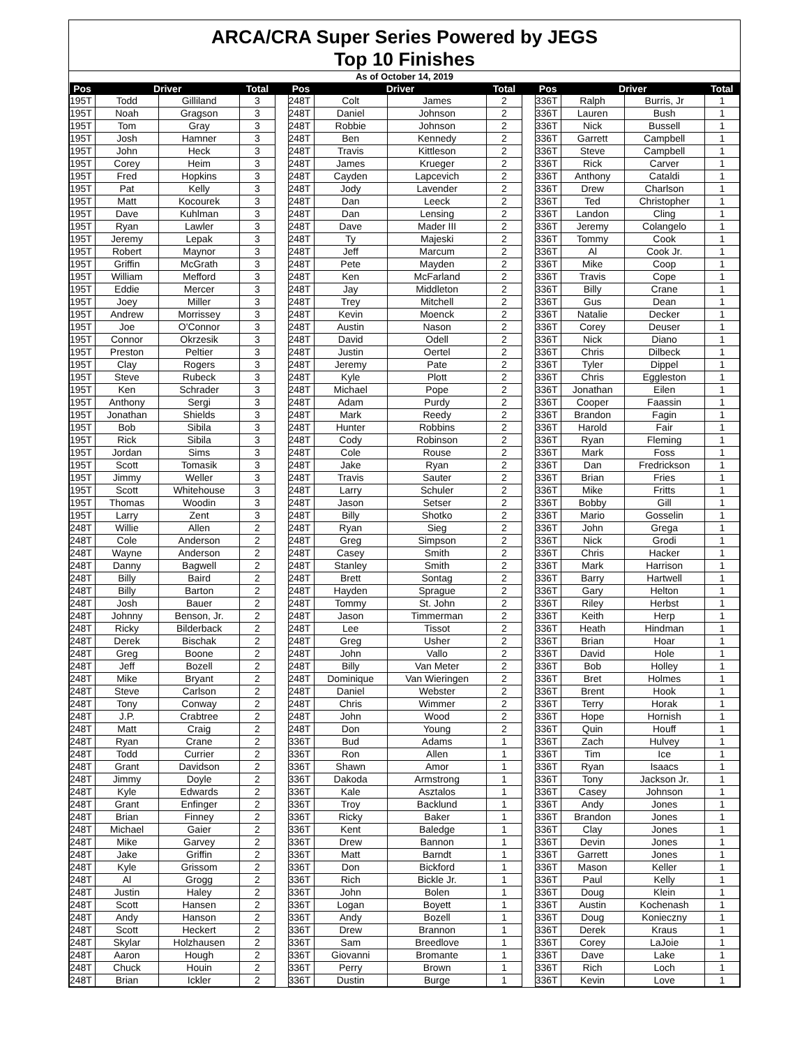ARCA/CRA Super Series Powered by JEGS
Top 10 Finishes
As of October 14, 2019
| Pos | Driver | | Total | | Pos | Driver | | Total | | Pos | Driver | | Total |
| --- | --- | --- | --- | --- | --- | --- | --- | --- | --- | --- | --- | --- | --- |
| 195T | Todd | Gilliland | 3 | | 248T | Colt | James | 2 | | 336T | Ralph | Burris, Jr | 1 |
| 195T | Noah | Gragson | 3 | | 248T | Daniel | Johnson | 2 | | 336T | Lauren | Bush | 1 |
| 195T | Tom | Gray | 3 | | 248T | Robbie | Johnson | 2 | | 336T | Nick | Bussell | 1 |
| 195T | Josh | Hamner | 3 | | 248T | Ben | Kennedy | 2 | | 336T | Garrett | Campbell | 1 |
| 195T | John | Heck | 3 | | 248T | Travis | Kittleson | 2 | | 336T | Steve | Campbell | 1 |
| 195T | Corey | Heim | 3 | | 248T | James | Krueger | 2 | | 336T | Rick | Carver | 1 |
| 195T | Fred | Hopkins | 3 | | 248T | Cayden | Lapcevich | 2 | | 336T | Anthony | Cataldi | 1 |
| 195T | Pat | Kelly | 3 | | 248T | Jody | Lavender | 2 | | 336T | Drew | Charlson | 1 |
| 195T | Matt | Kocourek | 3 | | 248T | Dan | Leeck | 2 | | 336T | Ted | Christopher | 1 |
| 195T | Dave | Kuhlman | 3 | | 248T | Dan | Lensing | 2 | | 336T | Landon | Cling | 1 |
| 195T | Ryan | Lawler | 3 | | 248T | Dave | Mader III | 2 | | 336T | Jeremy | Colangelo | 1 |
| 195T | Jeremy | Lepak | 3 | | 248T | Ty | Majeski | 2 | | 336T | Tommy | Cook | 1 |
| 195T | Robert | Maynor | 3 | | 248T | Jeff | Marcum | 2 | | 336T | Al | Cook Jr. | 1 |
| 195T | Griffin | McGrath | 3 | | 248T | Pete | Mayden | 2 | | 336T | Mike | Coop | 1 |
| 195T | William | Mefford | 3 | | 248T | Ken | McFarland | 2 | | 336T | Travis | Cope | 1 |
| 195T | Eddie | Mercer | 3 | | 248T | Jay | Middleton | 2 | | 336T | Billy | Crane | 1 |
| 195T | Joey | Miller | 3 | | 248T | Trey | Mitchell | 2 | | 336T | Gus | Dean | 1 |
| 195T | Andrew | Morrissey | 3 | | 248T | Kevin | Moenck | 2 | | 336T | Natalie | Decker | 1 |
| 195T | Joe | O'Connor | 3 | | 248T | Austin | Nason | 2 | | 336T | Corey | Deuser | 1 |
| 195T | Connor | Okrzesik | 3 | | 248T | David | Odell | 2 | | 336T | Nick | Diano | 1 |
| 195T | Preston | Peltier | 3 | | 248T | Justin | Oertel | 2 | | 336T | Chris | Dilbeck | 1 |
| 195T | Clay | Rogers | 3 | | 248T | Jeremy | Pate | 2 | | 336T | Tyler | Dippel | 1 |
| 195T | Steve | Rubeck | 3 | | 248T | Kyle | Plott | 2 | | 336T | Chris | Eggleston | 1 |
| 195T | Ken | Schrader | 3 | | 248T | Michael | Pope | 2 | | 336T | Jonathan | Eilen | 1 |
| 195T | Anthony | Sergi | 3 | | 248T | Adam | Purdy | 2 | | 336T | Cooper | Faassin | 1 |
| 195T | Jonathan | Shields | 3 | | 248T | Mark | Reedy | 2 | | 336T | Brandon | Fagin | 1 |
| 195T | Bob | Sibila | 3 | | 248T | Hunter | Robbins | 2 | | 336T | Harold | Fair | 1 |
| 195T | Rick | Sibila | 3 | | 248T | Cody | Robinson | 2 | | 336T | Ryan | Fleming | 1 |
| 195T | Jordan | Sims | 3 | | 248T | Cole | Rouse | 2 | | 336T | Mark | Foss | 1 |
| 195T | Scott | Tomasik | 3 | | 248T | Jake | Ryan | 2 | | 336T | Dan | Fredrickson | 1 |
| 195T | Jimmy | Weller | 3 | | 248T | Travis | Sauter | 2 | | 336T | Brian | Fries | 1 |
| 195T | Scott | Whitehouse | 3 | | 248T | Larry | Schuler | 2 | | 336T | Mike | Fritts | 1 |
| 195T | Thomas | Woodin | 3 | | 248T | Jason | Setser | 2 | | 336T | Bobby | Gill | 1 |
| 195T | Larry | Zent | 3 | | 248T | Billy | Shotko | 2 | | 336T | Mario | Gosselin | 1 |
| 248T | Willie | Allen | 2 | | 248T | Ryan | Sieg | 2 | | 336T | John | Grega | 1 |
| 248T | Cole | Anderson | 2 | | 248T | Greg | Simpson | 2 | | 336T | Nick | Grodi | 1 |
| 248T | Wayne | Anderson | 2 | | 248T | Casey | Smith | 2 | | 336T | Chris | Hacker | 1 |
| 248T | Danny | Bagwell | 2 | | 248T | Stanley | Smith | 2 | | 336T | Mark | Harrison | 1 |
| 248T | Billy | Baird | 2 | | 248T | Brett | Sontag | 2 | | 336T | Barry | Hartwell | 1 |
| 248T | Billy | Barton | 2 | | 248T | Hayden | Sprague | 2 | | 336T | Gary | Helton | 1 |
| 248T | Josh | Bauer | 2 | | 248T | Tommy | St. John | 2 | | 336T | Riley | Herbst | 1 |
| 248T | Johnny | Benson, Jr. | 2 | | 248T | Jason | Timmerman | 2 | | 336T | Keith | Herp | 1 |
| 248T | Ricky | Bilderback | 2 | | 248T | Lee | Tissot | 2 | | 336T | Heath | Hindman | 1 |
| 248T | Derek | Bischak | 2 | | 248T | Greg | Usher | 2 | | 336T | Brian | Hoar | 1 |
| 248T | Greg | Boone | 2 | | 248T | John | Vallo | 2 | | 336T | David | Hole | 1 |
| 248T | Jeff | Bozell | 2 | | 248T | Billy | Van Meter | 2 | | 336T | Bob | Holley | 1 |
| 248T | Mike | Bryant | 2 | | 248T | Dominique | Van Wieringen | 2 | | 336T | Bret | Holmes | 1 |
| 248T | Steve | Carlson | 2 | | 248T | Daniel | Webster | 2 | | 336T | Brent | Hook | 1 |
| 248T | Tony | Conway | 2 | | 248T | Chris | Wimmer | 2 | | 336T | Terry | Horak | 1 |
| 248T | J.P. | Crabtree | 2 | | 248T | John | Wood | 2 | | 336T | Hope | Hornish | 1 |
| 248T | Matt | Craig | 2 | | 248T | Don | Young | 2 | | 336T | Quin | Houff | 1 |
| 248T | Ryan | Crane | 2 | | 336T | Bud | Adams | 1 | | 336T | Zach | Hulvey | 1 |
| 248T | Todd | Currier | 2 | | 336T | Ron | Allen | 1 | | 336T | Tim | Ice | 1 |
| 248T | Grant | Davidson | 2 | | 336T | Shawn | Amor | 1 | | 336T | Ryan | Isaacs | 1 |
| 248T | Jimmy | Doyle | 2 | | 336T | Dakoda | Armstrong | 1 | | 336T | Tony | Jackson Jr. | 1 |
| 248T | Kyle | Edwards | 2 | | 336T | Kale | Asztalos | 1 | | 336T | Casey | Johnson | 1 |
| 248T | Grant | Enfinger | 2 | | 336T | Troy | Backlund | 1 | | 336T | Andy | Jones | 1 |
| 248T | Brian | Finney | 2 | | 336T | Ricky | Baker | 1 | | 336T | Brandon | Jones | 1 |
| 248T | Michael | Gaier | 2 | | 336T | Kent | Baledge | 1 | | 336T | Clay | Jones | 1 |
| 248T | Mike | Garvey | 2 | | 336T | Drew | Bannon | 1 | | 336T | Devin | Jones | 1 |
| 248T | Jake | Griffin | 2 | | 336T | Matt | Barndt | 1 | | 336T | Garrett | Jones | 1 |
| 248T | Kyle | Grissom | 2 | | 336T | Don | Bickford | 1 | | 336T | Mason | Keller | 1 |
| 248T | Al | Grogg | 2 | | 336T | Rich | Bickle Jr. | 1 | | 336T | Paul | Kelly | 1 |
| 248T | Justin | Haley | 2 | | 336T | John | Bolen | 1 | | 336T | Doug | Klein | 1 |
| 248T | Scott | Hansen | 2 | | 336T | Logan | Boyett | 1 | | 336T | Austin | Kochenash | 1 |
| 248T | Andy | Hanson | 2 | | 336T | Andy | Bozell | 1 | | 336T | Doug | Konieczny | 1 |
| 248T | Scott | Heckert | 2 | | 336T | Drew | Brannon | 1 | | 336T | Derek | Kraus | 1 |
| 248T | Skylar | Holzhausen | 2 | | 336T | Sam | Breedlove | 1 | | 336T | Corey | LaJoie | 1 |
| 248T | Aaron | Hough | 2 | | 336T | Giovanni | Bromante | 1 | | 336T | Dave | Lake | 1 |
| 248T | Chuck | Houin | 2 | | 336T | Perry | Brown | 1 | | 336T | Rich | Loch | 1 |
| 248T | Brian | Ickler | 2 | | 336T | Dustin | Burge | 1 | | 336T | Kevin | Love | 1 |